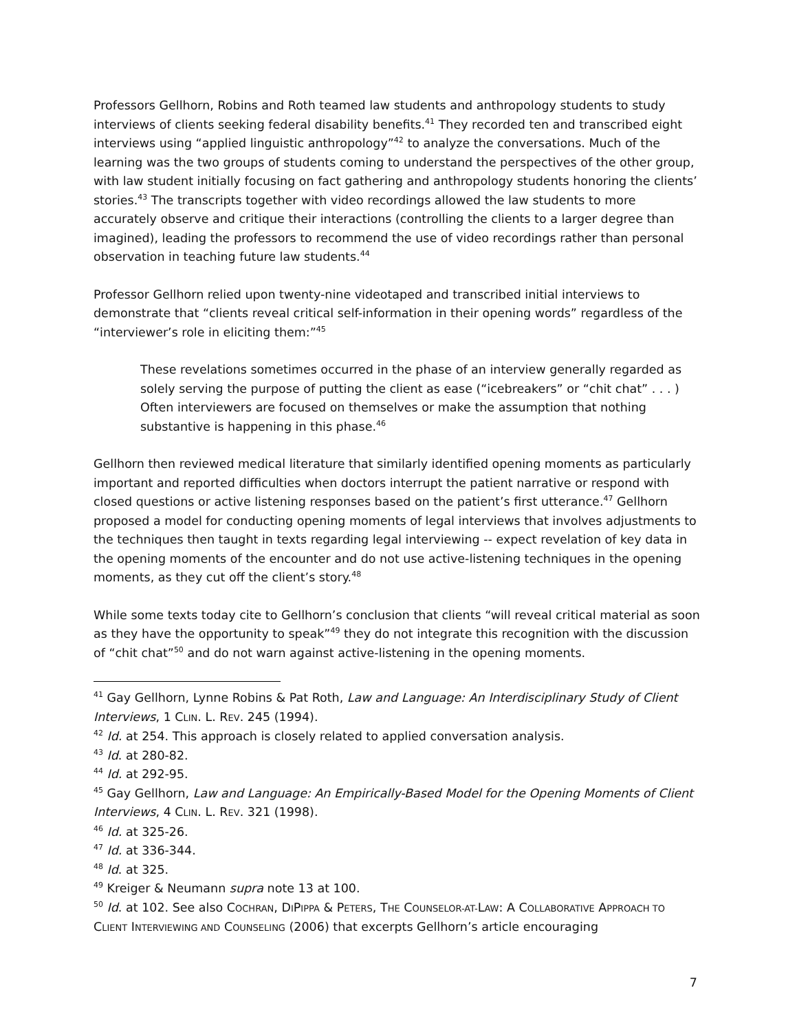Professors Gellhorn, Robins and Roth teamed law students and anthropology students to study interviews of clients seeking federal disability benefits.<sup>41</sup> They recorded ten and transcribed eight interviews using “applied linguistic anthropology”<sup>42</sup> to analyze the conversations. Much of the learning was the two groups of students coming to understand the perspectives of the other group, with law student initially focusing on fact gathering and anthropology students honoring the clients’ stories.<sup>43</sup> The transcripts together with video recordings allowed the law students to more accurately observe and critique their interactions (controlling the clients to a larger degree than imagined), leading the professors to recommend the use of video recordings rather than personal observation in teaching future law students.<sup>44</sup>
Professor Gellhorn relied upon twenty-nine videotaped and transcribed initial interviews to demonstrate that “clients reveal critical self-information in their opening words” regardless of the “interviewer’s role in eliciting them:”<sup>45</sup>
These revelations sometimes occurred in the phase of an interview generally regarded as solely serving the purpose of putting the client as ease (“icebreakers” or “chit chat” . . . ) Often interviewers are focused on themselves or make the assumption that nothing substantive is happening in this phase.<sup>46</sup>
Gellhorn then reviewed medical literature that similarly identified opening moments as particularly important and reported difficulties when doctors interrupt the patient narrative or respond with closed questions or active listening responses based on the patient’s first utterance.<sup>47</sup> Gellhorn proposed a model for conducting opening moments of legal interviews that involves adjustments to the techniques then taught in texts regarding legal interviewing -- expect revelation of key data in the opening moments of the encounter and do not use active-listening techniques in the opening moments, as they cut off the client’s story.<sup>48</sup>
While some texts today cite to Gellhorn’s conclusion that clients “will reveal critical material as soon as they have the opportunity to speak”<sup>49</sup> they do not integrate this recognition with the discussion of “chit chat”<sup>50</sup> and do not warn against active-listening in the opening moments.
<sup>41</sup> Gay Gellhorn, Lynne Robins & Pat Roth, Law and Language: An Interdisciplinary Study of Client Interviews, 1 CLIN. L. REV. 245 (1994).
<sup>42</sup> Id. at 254. This approach is closely related to applied conversation analysis.
<sup>43</sup> Id. at 280-82.
<sup>44</sup> Id. at 292-95.
<sup>45</sup> Gay Gellhorn, Law and Language: An Empirically-Based Model for the Opening Moments of Client Interviews, 4 CLIN. L. REV. 321 (1998).
<sup>46</sup> Id. at 325-26.
<sup>47</sup> Id. at 336-344.
<sup>48</sup> Id. at 325.
<sup>49</sup> Kreiger & Neumann supra note 13 at 100.
<sup>50</sup> Id. at 102. See also COCHRAN, DIPIPPA & PETERS, THE COUNSELOR-AT-LAW: A COLLABORATIVE APPROACH TO CLIENT INTERVIEWING AND COUNSELING (2006) that excerpts Gellhorn’s article encouraging
7